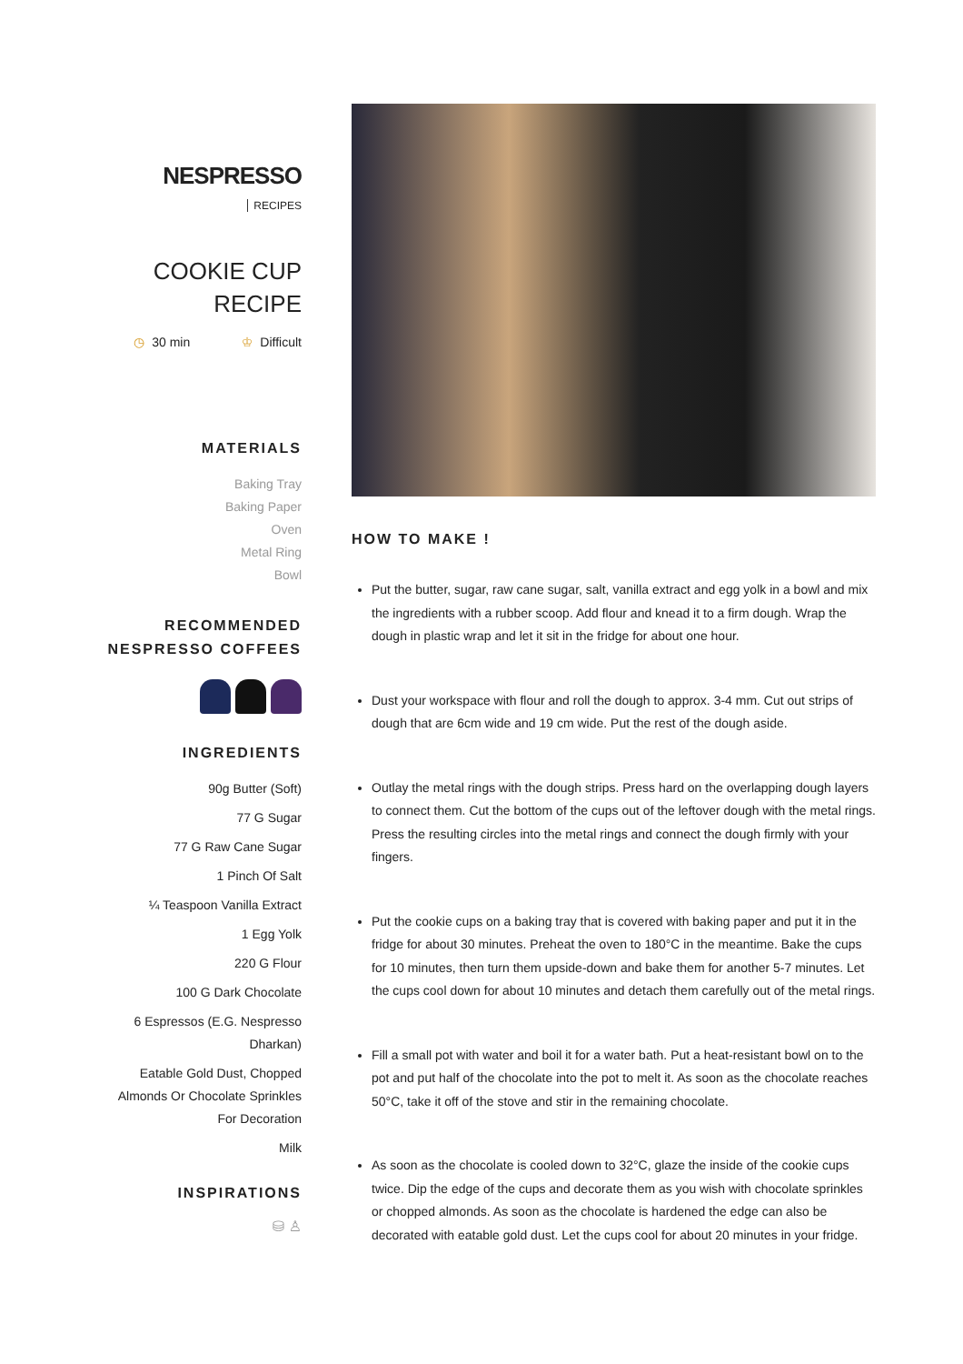NESPRESSO RECIPES
COOKIE CUP
RECIPE
◷ 30 min ♔ Difficult
MATERIALS
Baking Tray
Baking Paper
Oven
Metal Ring
Bowl
RECOMMENDED NESPRESSO COFFEES
INGREDIENTS
90g Butter (Soft)
77 G Sugar
77 G Raw Cane Sugar
1 Pinch Of Salt
¼ Teaspoon Vanilla Extract
1 Egg Yolk
220 G Flour
100 G Dark Chocolate
6 Espressos (E.G. Nespresso Dharkan)
Eatable Gold Dust, Chopped Almonds Or Chocolate Sprinkles For Decoration
Milk
INSPIRATIONS
⛁ ♙
HOW TO MAKE !
Put the butter, sugar, raw cane sugar, salt, vanilla extract and egg yolk in a bowl and mix the ingredients with a rubber scoop. Add flour and knead it to a firm dough. Wrap the dough in plastic wrap and let it sit in the fridge for about one hour.
Dust your workspace with flour and roll the dough to approx. 3-4 mm. Cut out strips of dough that are 6cm wide and 19 cm wide. Put the rest of the dough aside.
Outlay the metal rings with the dough strips. Press hard on the overlapping dough layers to connect them. Cut the bottom of the cups out of the leftover dough with the metal rings. Press the resulting circles into the metal rings and connect the dough firmly with your fingers.
Put the cookie cups on a baking tray that is covered with baking paper and put it in the fridge for about 30 minutes. Preheat the oven to 180°C in the meantime. Bake the cups for 10 minutes, then turn them upside-down and bake them for another 5-7 minutes. Let the cups cool down for about 10 minutes and detach them carefully out of the metal rings.
Fill a small pot with water and boil it for a water bath. Put a heat-resistant bowl on to the pot and put half of the chocolate into the pot to melt it. As soon as the chocolate reaches 50°C, take it off of the stove and stir in the remaining chocolate.
As soon as the chocolate is cooled down to 32°C, glaze the inside of the cookie cups twice. Dip the edge of the cups and decorate them as you wish with chocolate sprinkles or chopped almonds. As soon as the chocolate is hardened the edge can also be decorated with eatable gold dust. Let the cups cool for about 20 minutes in your fridge.